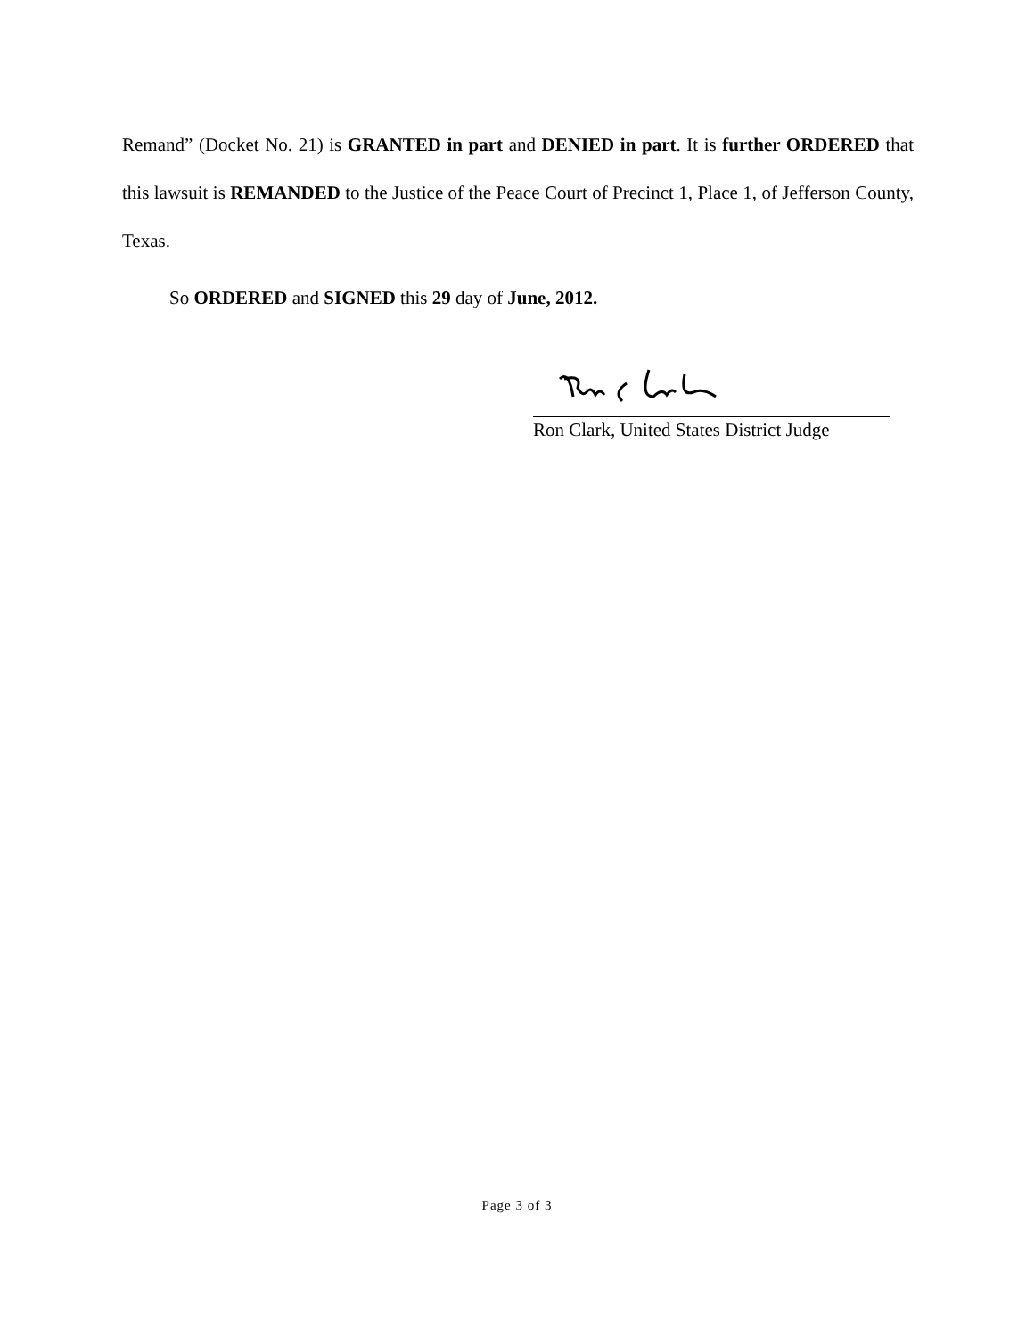Remand” (Docket No. 21) is GRANTED in part and DENIED in part. It is further ORDERED that this lawsuit is REMANDED to the Justice of the Peace Court of Precinct 1, Place 1, of Jefferson County, Texas.
So ORDERED and SIGNED this 29 day of June, 2012.
Ron Clark, United States District Judge
Page 3 of 3